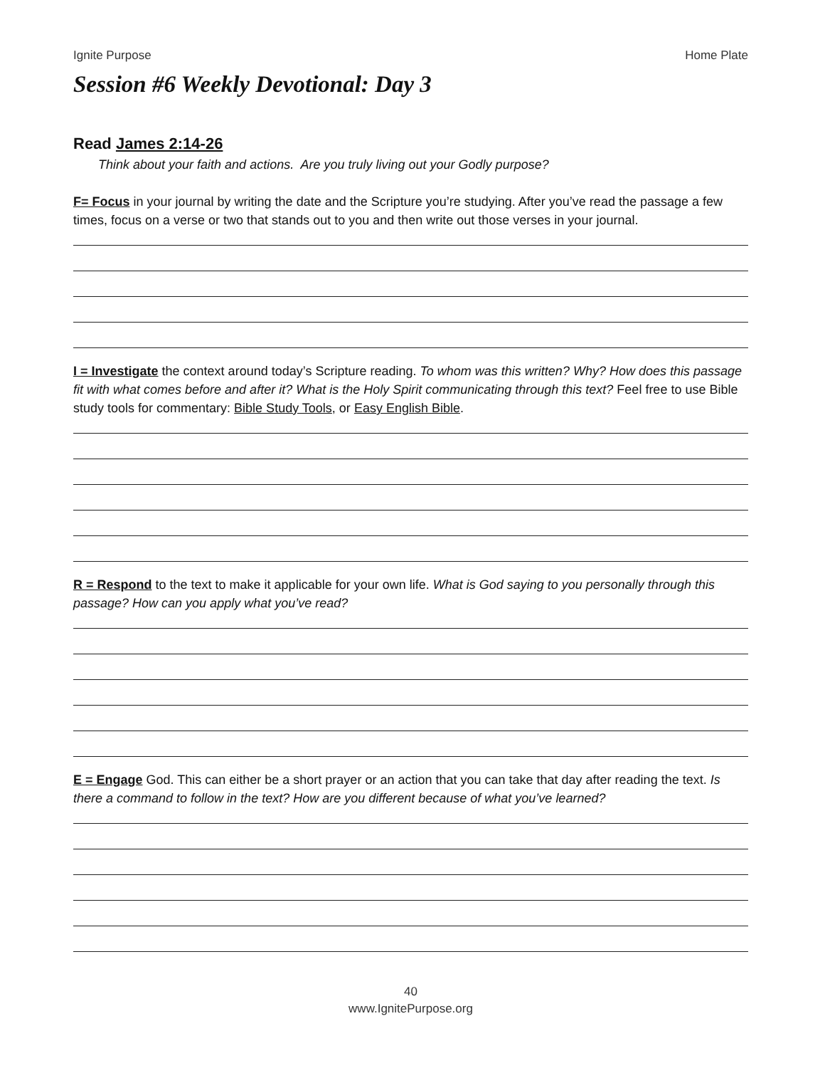Ignite Purpose Home Plate
Session #6 Weekly Devotional: Day 3
Read James 2:14-26
Think about your faith and actions. Are you truly living out your Godly purpose?
F= Focus in your journal by writing the date and the Scripture you’re studying. After you’ve read the passage a few times, focus on a verse or two that stands out to you and then write out those verses in your journal.
I = Investigate the context around today’s Scripture reading. To whom was this written? Why? How does this passage fit with what comes before and after it? What is the Holy Spirit communicating through this text? Feel free to use Bible study tools for commentary: Bible Study Tools, or Easy English Bible.
R = Respond to the text to make it applicable for your own life. What is God saying to you personally through this passage? How can you apply what you’ve read?
E = Engage God. This can either be a short prayer or an action that you can take that day after reading the text. Is there a command to follow in the text? How are you different because of what you’ve learned?
40
www.IgnitePurpose.org